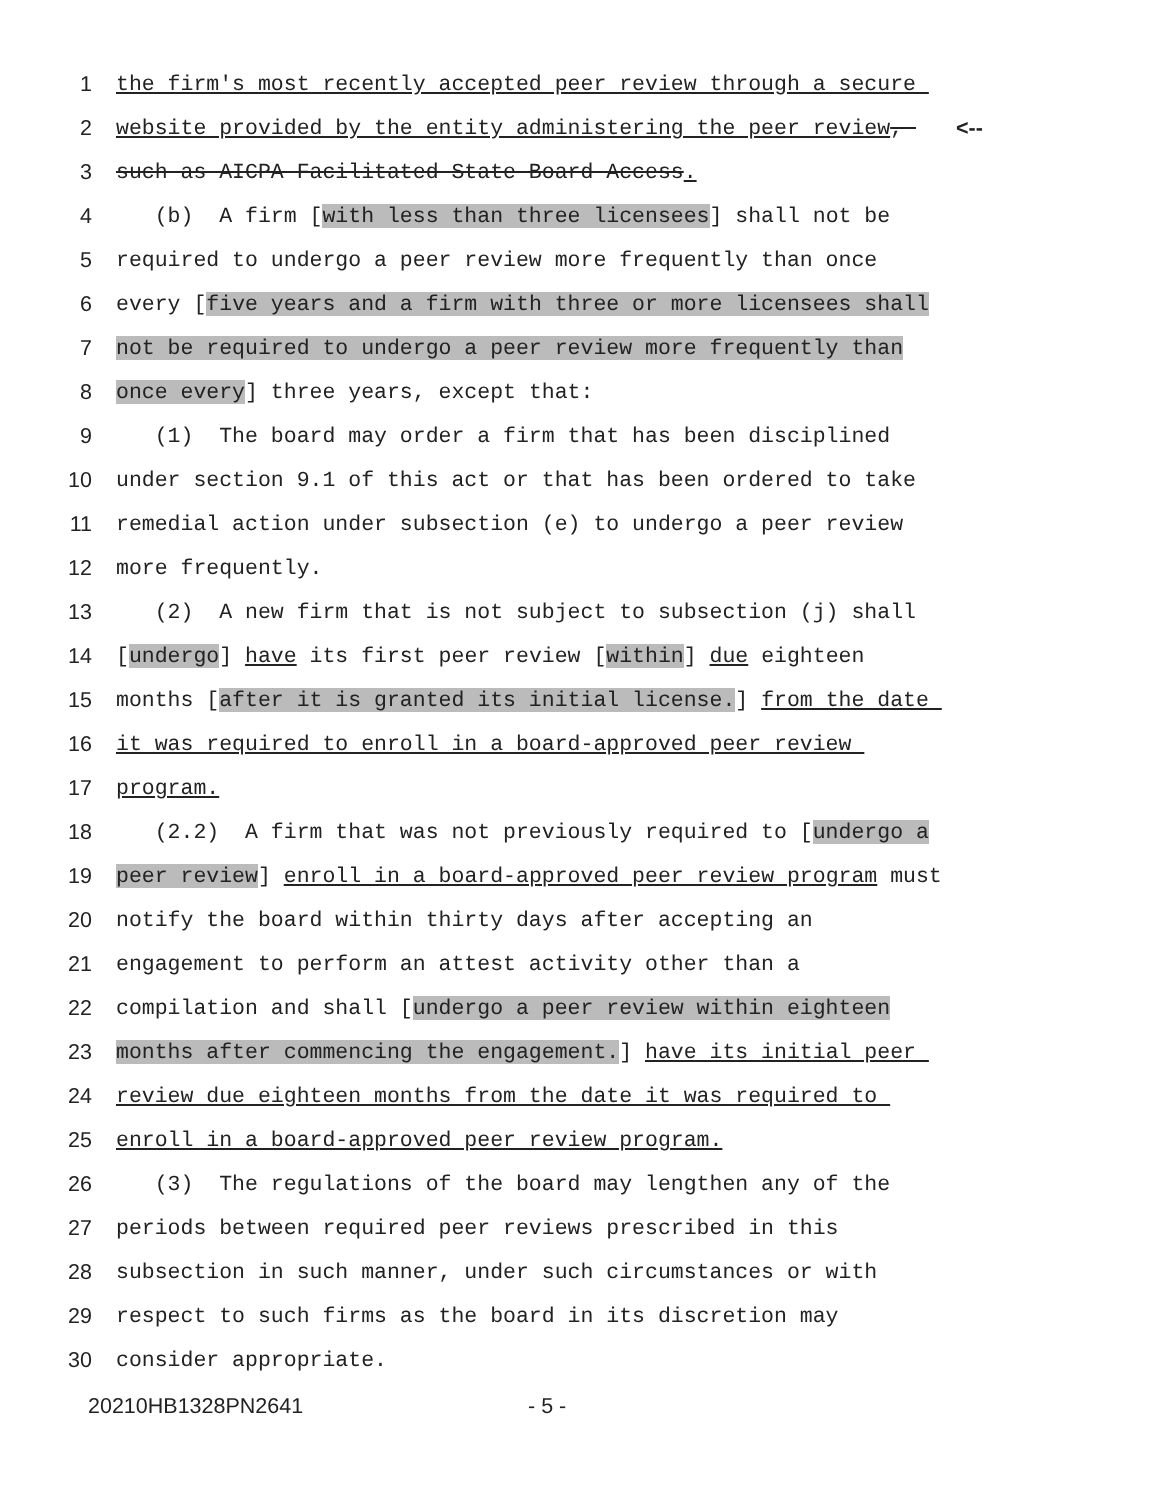1 the firm's most recently accepted peer review through a secure
2 website provided by the entity administering the peer review, <--
3 such as AICPA Facilitated State Board Access.
4 (b) A firm [with less than three licensees] shall not be
5 required to undergo a peer review more frequently than once
6 every [five years and a firm with three or more licensees shall
7 not be required to undergo a peer review more frequently than
8 once every] three years, except that:
9 (1) The board may order a firm that has been disciplined
10 under section 9.1 of this act or that has been ordered to take
11 remedial action under subsection (e) to undergo a peer review
12 more frequently.
13 (2) A new firm that is not subject to subsection (j) shall
14 [undergo] have its first peer review [within] due eighteen
15 months [after it is granted its initial license.] from the date
16 it was required to enroll in a board-approved peer review
17 program.
18 (2.2) A firm that was not previously required to [undergo a
19 peer review] enroll in a board-approved peer review program must
20 notify the board within thirty days after accepting an
21 engagement to perform an attest activity other than a
22 compilation and shall [undergo a peer review within eighteen
23 months after commencing the engagement.] have its initial peer
24 review due eighteen months from the date it was required to
25 enroll in a board-approved peer review program.
26 (3) The regulations of the board may lengthen any of the
27 periods between required peer reviews prescribed in this
28 subsection in such manner, under such circumstances or with
29 respect to such firms as the board in its discretion may
30 consider appropriate.
20210HB1328PN2641 - 5 -